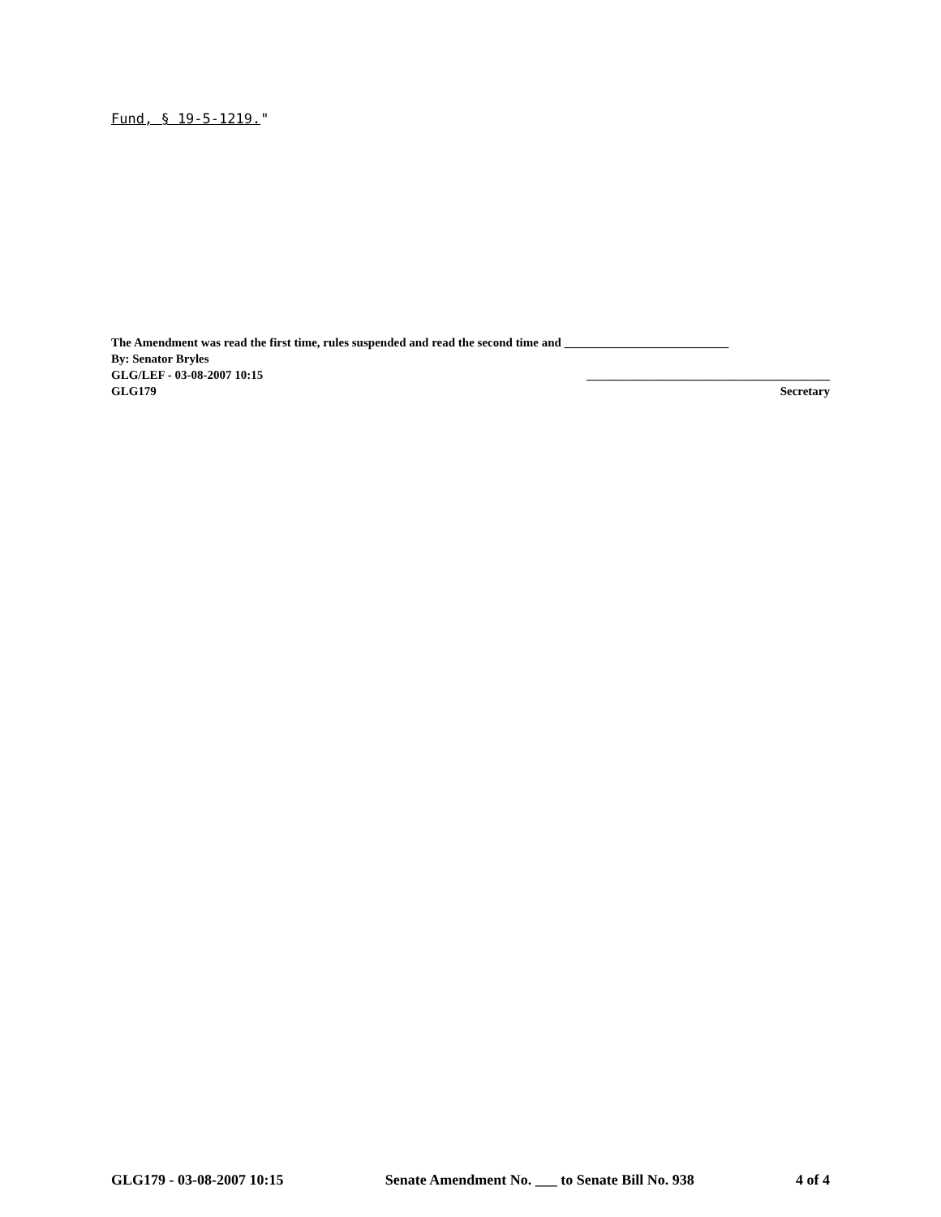Fund, § 19-5-1219."
The Amendment was read the first time, rules suspended and read the second time and ___________________________
By: Senator Bryles
GLG/LEF - 03-08-2007 10:15 ________________________________________
GLG179 Secretary
GLG179 - 03-08-2007 10:15 Senate Amendment No. ___ to Senate Bill No. 938 4 of 4